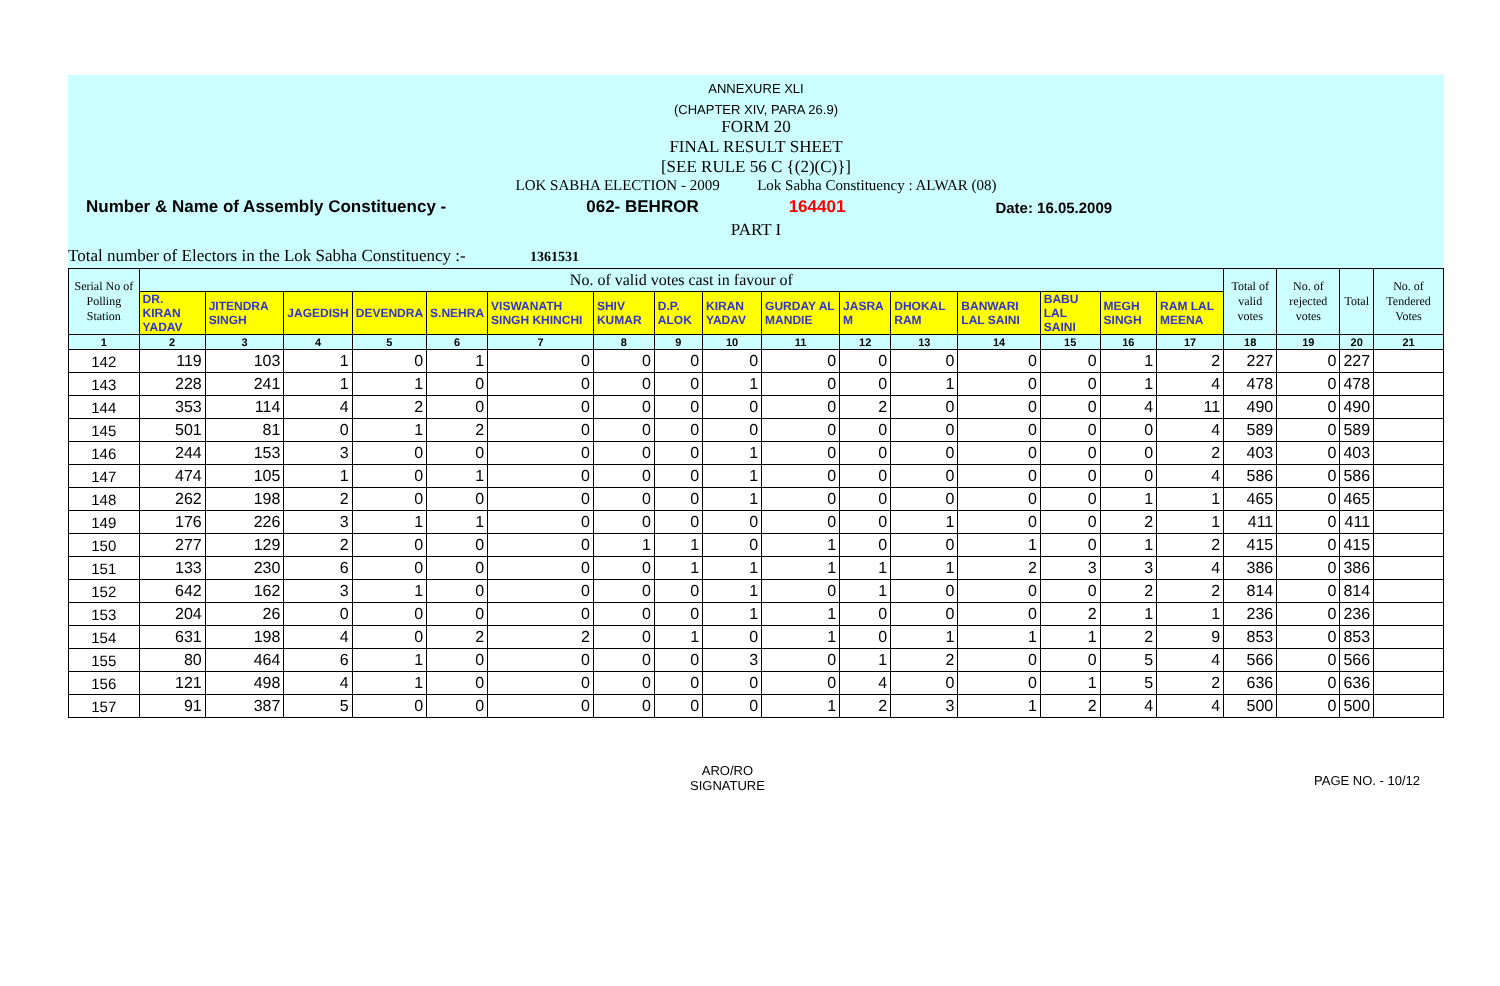ANNEXURE XLI
(CHAPTER XIV, PARA 26.9)
FORM 20
FINAL RESULT SHEET
[SEE RULE 56 C {(2)(C)}]
LOK SABHA ELECTION - 2009 Lok Sabha Constituency : ALWAR (08)
Number & Name of Assembly Constituency - 062- BEHROR 164401 Date: 16.05.2009
PART I
Total number of Electors in the Lok Sabha Constituency :- 1361531
| Serial No of Polling Station | No. of valid votes cast in favour of | | | | | | | | | | | | | | | | Total of valid votes | No. of rejected votes | Total | No. of Tendered Votes |
| --- | --- | --- | --- | --- | --- | --- | --- | --- | --- | --- | --- | --- | --- | --- | --- | --- | --- | --- | --- | --- |
| | DR. KIRAN YADAV | JITENDRA SINGH | JAGEDISH | DEVENDRA | S.NEHRA | VISWANATH SINGH KHINCHI | SHIV KUMAR | D.P. ALOK | KIRAN YADAV | GURDAY AL MANDIE | JASRA M | DHOKAL RAM | BANWARI LAL SAINI | BABU LAL SAINI | MEGH SINGH | RAM LAL MEENA | | | | |
| 1 | 2 | 3 | 4 | 5 | 6 | 7 | 8 | 9 | 10 | 11 | 12 | 13 | 14 | 15 | 16 | 17 | 18 | 19 | 20 | 21 |
| 142 | 119 | 103 | 1 | 0 | 1 | 0 | 0 | 0 | 0 | 0 | 0 | 0 | 0 | 0 | 1 | 2 | 227 | 0 | 227 | |
| 143 | 228 | 241 | 1 | 1 | 0 | 0 | 0 | 0 | 1 | 0 | 0 | 1 | 0 | 0 | 1 | 4 | 478 | 0 | 478 | |
| 144 | 353 | 114 | 4 | 2 | 0 | 0 | 0 | 0 | 0 | 0 | 2 | 0 | 0 | 0 | 4 | 11 | 490 | 0 | 490 | |
| 145 | 501 | 81 | 0 | 1 | 2 | 0 | 0 | 0 | 0 | 0 | 0 | 0 | 0 | 0 | 0 | 4 | 589 | 0 | 589 | |
| 146 | 244 | 153 | 3 | 0 | 0 | 0 | 0 | 0 | 1 | 0 | 0 | 0 | 0 | 0 | 0 | 2 | 403 | 0 | 403 | |
| 147 | 474 | 105 | 1 | 0 | 1 | 0 | 0 | 0 | 1 | 0 | 0 | 0 | 0 | 0 | 0 | 4 | 586 | 0 | 586 | |
| 148 | 262 | 198 | 2 | 0 | 0 | 0 | 0 | 0 | 1 | 0 | 0 | 0 | 0 | 0 | 1 | 1 | 465 | 0 | 465 | |
| 149 | 176 | 226 | 3 | 1 | 1 | 0 | 0 | 0 | 0 | 0 | 0 | 1 | 0 | 0 | 2 | 1 | 411 | 0 | 411 | |
| 150 | 277 | 129 | 2 | 0 | 0 | 0 | 1 | 1 | 0 | 1 | 0 | 0 | 1 | 0 | 1 | 2 | 415 | 0 | 415 | |
| 151 | 133 | 230 | 6 | 0 | 0 | 0 | 0 | 1 | 1 | 1 | 1 | 1 | 2 | 3 | 3 | 4 | 386 | 0 | 386 | |
| 152 | 642 | 162 | 3 | 1 | 0 | 0 | 0 | 0 | 1 | 0 | 1 | 0 | 0 | 0 | 2 | 2 | 814 | 0 | 814 | |
| 153 | 204 | 26 | 0 | 0 | 0 | 0 | 0 | 0 | 1 | 1 | 0 | 0 | 0 | 2 | 1 | 1 | 236 | 0 | 236 | |
| 154 | 631 | 198 | 4 | 0 | 2 | 2 | 0 | 1 | 0 | 1 | 0 | 1 | 1 | 1 | 2 | 9 | 853 | 0 | 853 | |
| 155 | 80 | 464 | 6 | 1 | 0 | 0 | 0 | 0 | 3 | 0 | 1 | 2 | 0 | 0 | 5 | 4 | 566 | 0 | 566 | |
| 156 | 121 | 498 | 4 | 1 | 0 | 0 | 0 | 0 | 0 | 0 | 4 | 0 | 0 | 1 | 5 | 2 | 636 | 0 | 636 | |
| 157 | 91 | 387 | 5 | 0 | 0 | 0 | 0 | 0 | 0 | 1 | 2 | 3 | 1 | 2 | 4 | 4 | 500 | 0 | 500 | |
ARO/RO
SIGNATURE
PAGE NO. - 10/12